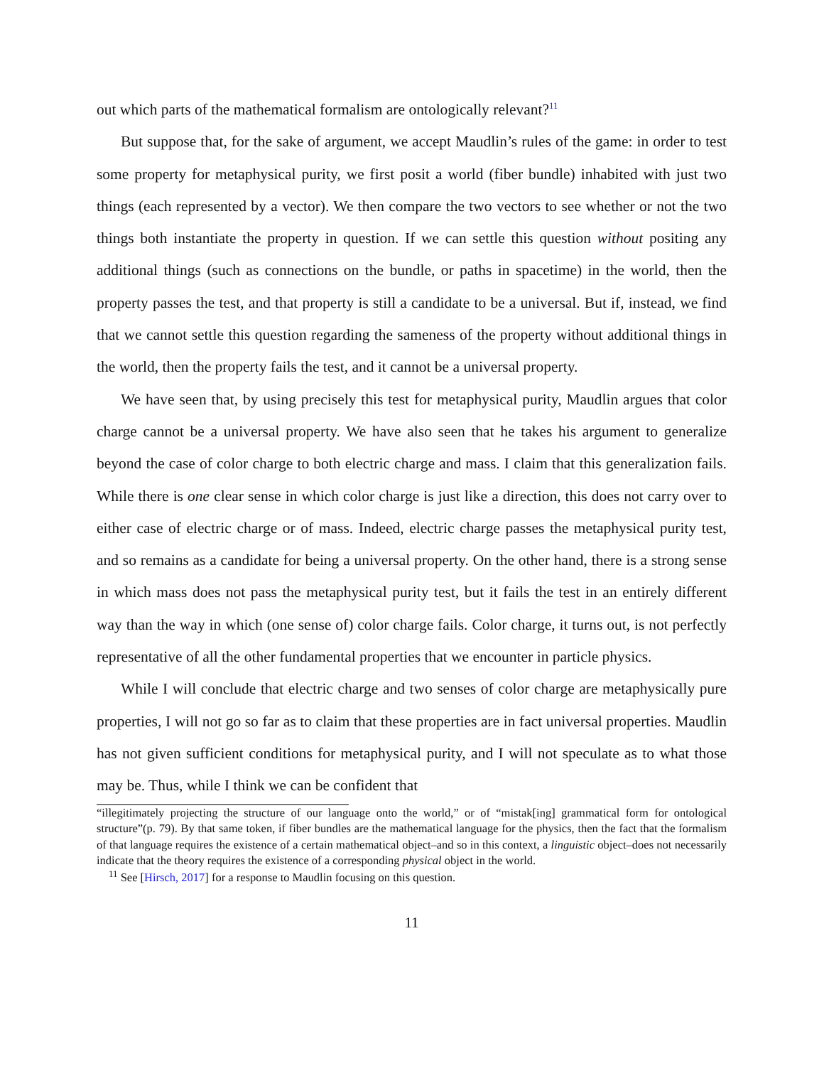out which parts of the mathematical formalism are ontologically relevant?<sup>11</sup>
But suppose that, for the sake of argument, we accept Maudlin’s rules of the game: in order to test some property for metaphysical purity, we first posit a world (fiber bundle) inhabited with just two things (each represented by a vector). We then compare the two vectors to see whether or not the two things both instantiate the property in question. If we can settle this question without positing any additional things (such as connections on the bundle, or paths in spacetime) in the world, then the property passes the test, and that property is still a candidate to be a universal. But if, instead, we find that we cannot settle this question regarding the sameness of the property without additional things in the world, then the property fails the test, and it cannot be a universal property.
We have seen that, by using precisely this test for metaphysical purity, Maudlin argues that color charge cannot be a universal property. We have also seen that he takes his argument to generalize beyond the case of color charge to both electric charge and mass. I claim that this generalization fails. While there is one clear sense in which color charge is just like a direction, this does not carry over to either case of electric charge or of mass. Indeed, electric charge passes the metaphysical purity test, and so remains as a candidate for being a universal property. On the other hand, there is a strong sense in which mass does not pass the metaphysical purity test, but it fails the test in an entirely different way than the way in which (one sense of) color charge fails. Color charge, it turns out, is not perfectly representative of all the other fundamental properties that we encounter in particle physics.
While I will conclude that electric charge and two senses of color charge are metaphysically pure properties, I will not go so far as to claim that these properties are in fact universal properties. Maudlin has not given sufficient conditions for metaphysical purity, and I will not speculate as to what those may be. Thus, while I think we can be confident that
“illegitimately projecting the structure of our language onto the world,” or of “mistak[ing] grammatical form for ontological structure”(p. 79). By that same token, if fiber bundles are the mathematical language for the physics, then the fact that the formalism of that language requires the existence of a certain mathematical object–and so in this context, a linguistic object–does not necessarily indicate that the theory requires the existence of a corresponding physical object in the world.
<sup>11</sup> See [Hirsch, 2017] for a response to Maudlin focusing on this question.
11